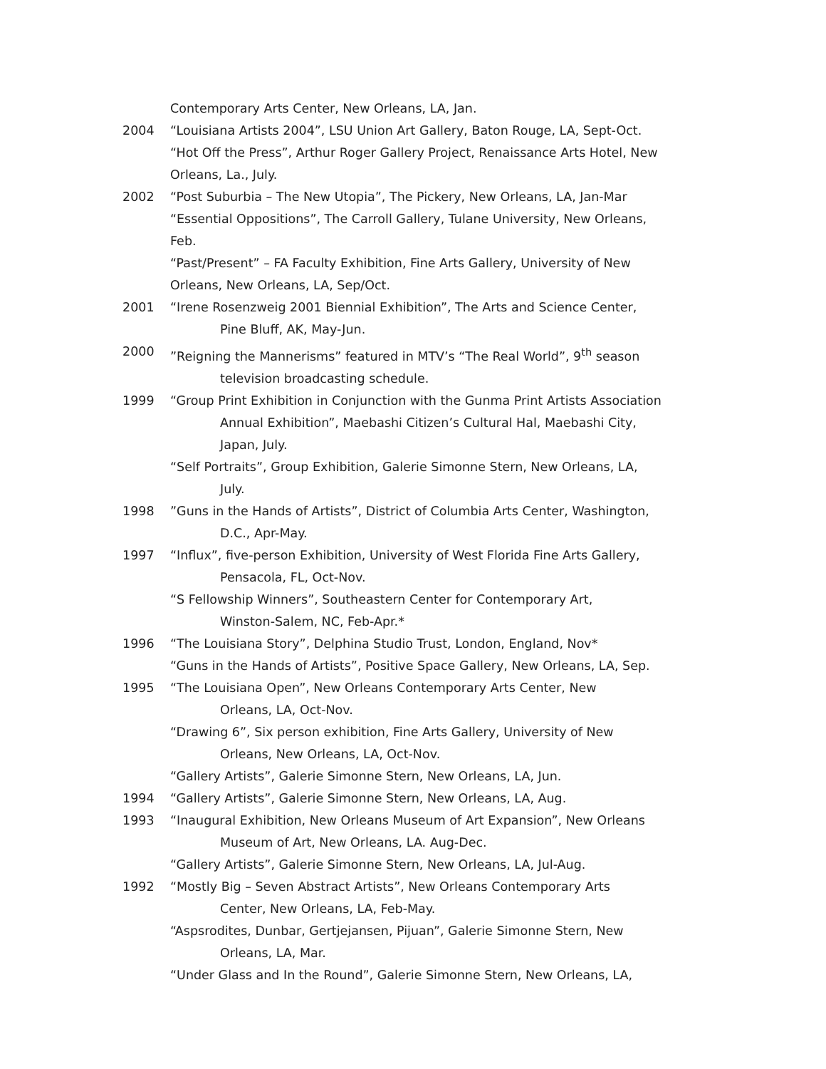Contemporary Arts Center, New Orleans, LA, Jan.
2004 “Louisiana Artists 2004”, LSU Union Art Gallery, Baton Rouge, LA, Sept-Oct.
“Hot Off the Press”, Arthur Roger Gallery Project, Renaissance Arts Hotel, New Orleans, La., July.
2002 “Post Suburbia – The New Utopia”, The Pickery, New Orleans, LA, Jan-Mar
“Essential Oppositions”, The Carroll Gallery, Tulane University, New Orleans, Feb.
“Past/Present” – FA Faculty Exhibition, Fine Arts Gallery, University of New Orleans, New Orleans, LA, Sep/Oct.
2001 “Irene Rosenzweig 2001 Biennial Exhibition”, The Arts and Science Center,
Pine Bluff, AK, May-Jun.
2000”Reigning the Mannerisms” featured in MTV’s “The Real World”, 9<sup>th</sup> season
television broadcasting schedule.
1999 “Group Print Exhibition in Conjunction with the Gunma Print Artists Association
Annual Exhibition”, Maebashi Citizen’s Cultural Hal, Maebashi City, Japan, July.
“Self Portraits”, Group Exhibition, Galerie Simonne Stern, New Orleans, LA,
July.
1998”Guns in the Hands of Artists”, District of Columbia Arts Center, Washington,
D.C., Apr-May.
1997 “Influx”, five-person Exhibition, University of West Florida Fine Arts Gallery,
Pensacola, FL, Oct-Nov.
“S Fellowship Winners”, Southeastern Center for Contemporary Art,
Winston-Salem, NC, Feb-Apr.*
1996 “The Louisiana Story”, Delphina Studio Trust, London, England, Nov*
“Guns in the Hands of Artists”, Positive Space Gallery, New Orleans, LA, Sep.
1995 “The Louisiana Open”, New Orleans Contemporary Arts Center, New
Orleans, LA, Oct-Nov.
“Drawing 6”, Six person exhibition, Fine Arts Gallery, University of New
Orleans, New Orleans, LA, Oct-Nov.
“Gallery Artists”, Galerie Simonne Stern, New Orleans, LA, Jun.
1994 “Gallery Artists”, Galerie Simonne Stern, New Orleans, LA, Aug.
1993 “Inaugural Exhibition, New Orleans Museum of Art Expansion”, New Orleans
Museum of Art, New Orleans, LA. Aug-Dec.
“Gallery Artists”, Galerie Simonne Stern, New Orleans, LA, Jul-Aug.
1992 “Mostly Big – Seven Abstract Artists”, New Orleans Contemporary Arts
Center, New Orleans, LA, Feb-May.
“Aspsrodites, Dunbar, Gertjejansen, Pijuan”, Galerie Simonne Stern, New
Orleans, LA, Mar.
“Under Glass and In the Round”, Galerie Simonne Stern, New Orleans, LA,